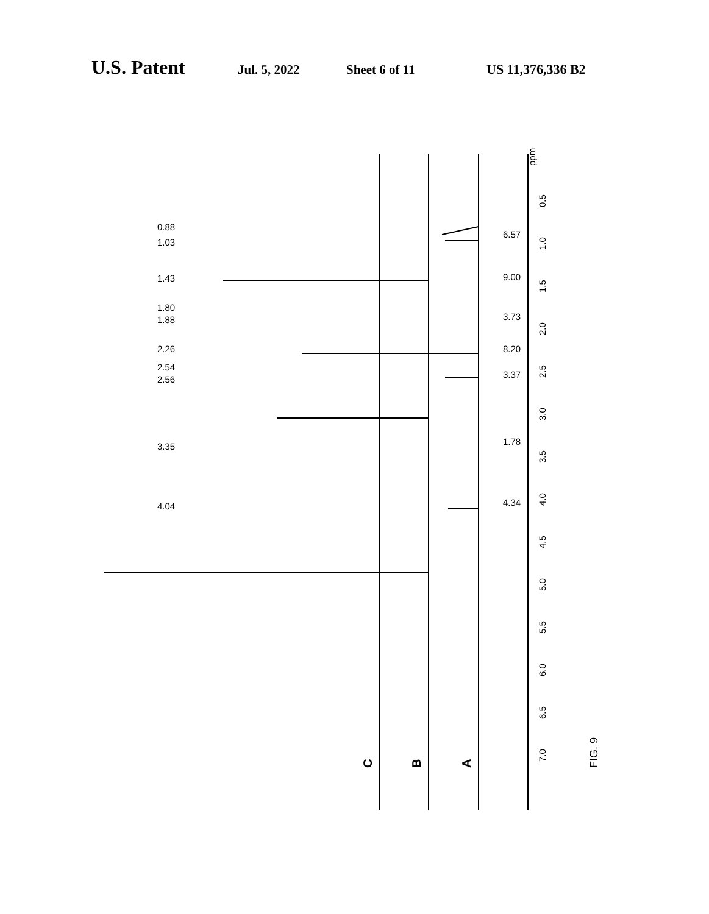U.S. Patent Jul. 5, 2022 Sheet 6 of 11 US 11,376,336 B2
ppm
0.5
1.0
1.5
2.0
2.5
3.0
3.5
4.0
4.5
5.0
5.5
6.0
6.5
7.0
FIG. 9
C
B
A
0.88
1.03
1.43
1.80
1.88
2.26
2.54
2.56
3.35
4.04
6.57
9.00
3.73
8.20
3.37
1.78
4.34